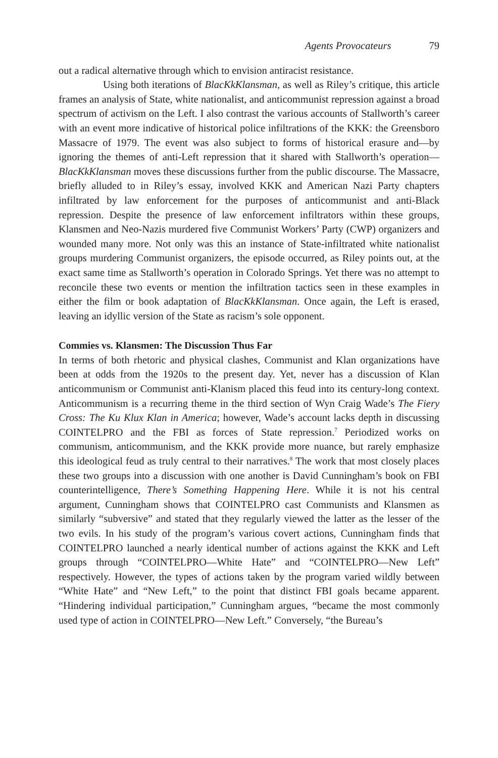Agents Provocateurs 79
out a radical alternative through which to envision antiracist resistance.
Using both iterations of BlacKkKlansman, as well as Riley’s critique, this article frames an analysis of State, white nationalist, and anticommunist repression against a broad spectrum of activism on the Left. I also contrast the various accounts of Stallworth’s career with an event more indicative of historical police infiltrations of the KKK: the Greensboro Massacre of 1979. The event was also subject to forms of historical erasure and—by ignoring the themes of anti-Left repression that it shared with Stallworth’s operation—BlacKkKlansman moves these discussions further from the public discourse. The Massacre, briefly alluded to in Riley’s essay, involved KKK and American Nazi Party chapters infiltrated by law enforcement for the purposes of anticommunist and anti-Black repression. Despite the presence of law enforcement infiltrators within these groups, Klansmen and Neo-Nazis murdered five Communist Workers’ Party (CWP) organizers and wounded many more. Not only was this an instance of State-infiltrated white nationalist groups murdering Communist organizers, the episode occurred, as Riley points out, at the exact same time as Stallworth’s operation in Colorado Springs. Yet there was no attempt to reconcile these two events or mention the infiltration tactics seen in these examples in either the film or book adaptation of BlacKkKlansman. Once again, the Left is erased, leaving an idyllic version of the State as racism’s sole opponent.
Commies vs. Klansmen: The Discussion Thus Far
In terms of both rhetoric and physical clashes, Communist and Klan organizations have been at odds from the 1920s to the present day. Yet, never has a discussion of Klan anticommunism or Communist anti-Klanism placed this feud into its century-long context. Anticommunism is a recurring theme in the third section of Wyn Craig Wade’s The Fiery Cross: The Ku Klux Klan in America; however, Wade’s account lacks depth in discussing COINTELPRO and the FBI as forces of State repression.<sup>7</sup> Periodized works on communism, anticommunism, and the KKK provide more nuance, but rarely emphasize this ideological feud as truly central to their narratives.<sup>8</sup> The work that most closely places these two groups into a discussion with one another is David Cunningham’s book on FBI counterintelligence, There’s Something Happening Here. While it is not his central argument, Cunningham shows that COINTELPRO cast Communists and Klansmen as similarly “subversive” and stated that they regularly viewed the latter as the lesser of the two evils. In his study of the program’s various covert actions, Cunningham finds that COINTELPRO launched a nearly identical number of actions against the KKK and Left groups through “COINTELPRO—White Hate” and “COINTELPRO—New Left” respectively. However, the types of actions taken by the program varied wildly between “White Hate” and “New Left,” to the point that distinct FBI goals became apparent. “Hindering individual participation,” Cunningham argues, “became the most commonly used type of action in COINTELPRO—New Left.” Conversely, “the Bureau’s